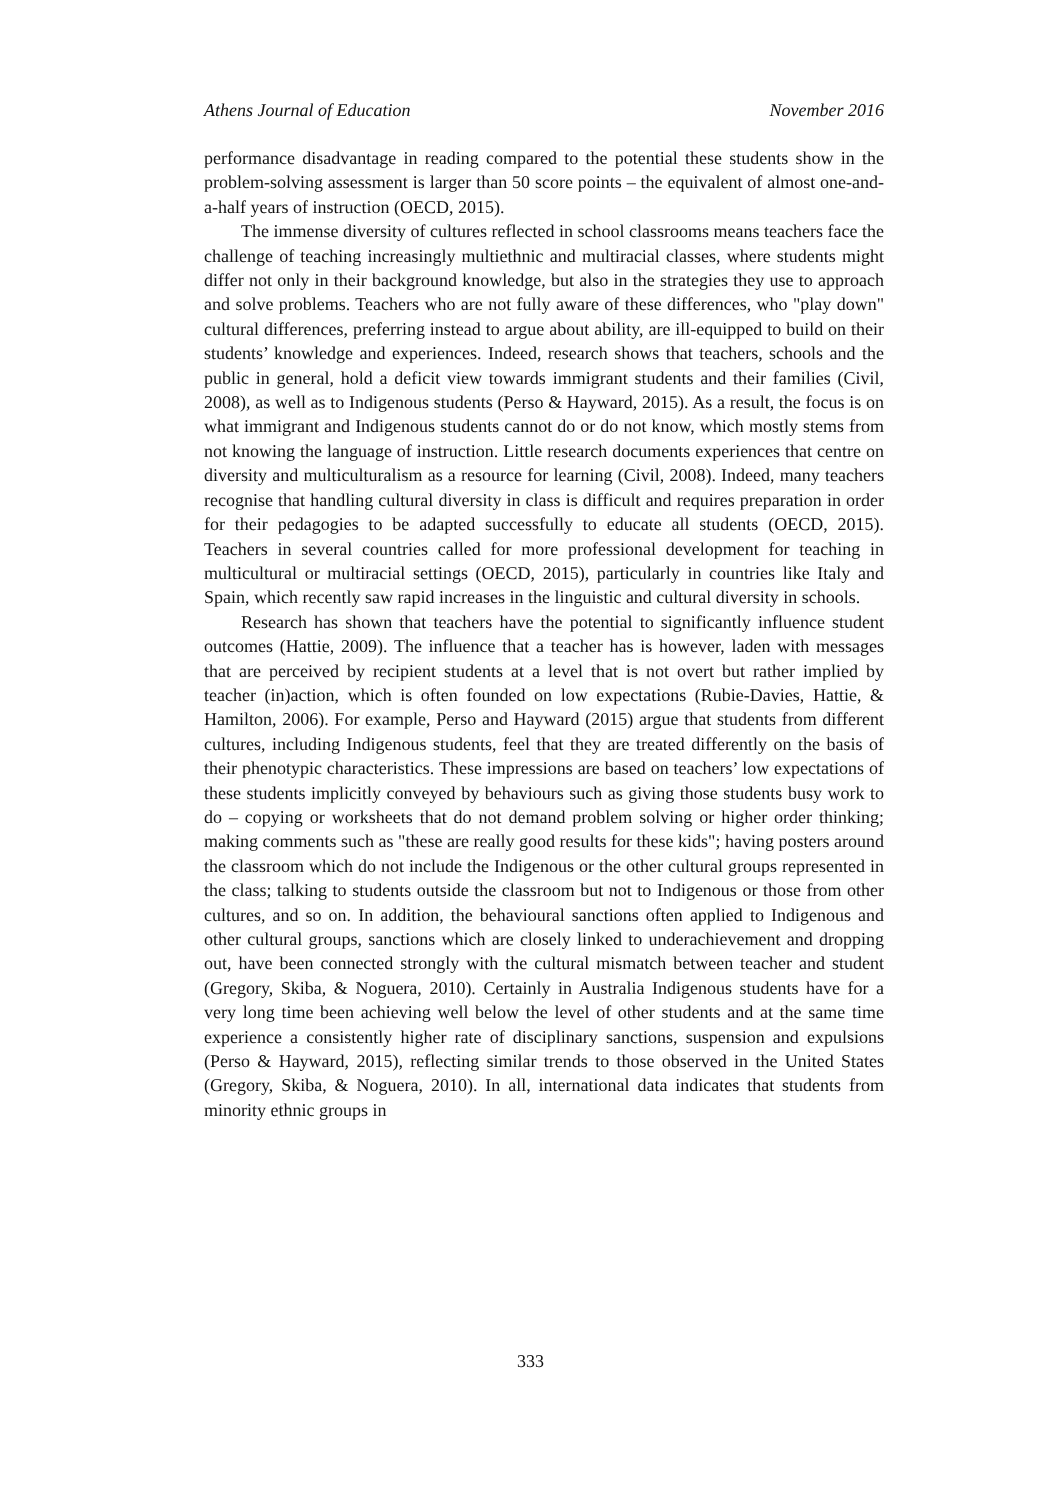Athens Journal of Education November 2016
performance disadvantage in reading compared to the potential these students show in the problem-solving assessment is larger than 50 score points – the equivalent of almost one-and-a-half years of instruction (OECD, 2015).
The immense diversity of cultures reflected in school classrooms means teachers face the challenge of teaching increasingly multiethnic and multiracial classes, where students might differ not only in their background knowledge, but also in the strategies they use to approach and solve problems. Teachers who are not fully aware of these differences, who "play down" cultural differences, preferring instead to argue about ability, are ill-equipped to build on their students’ knowledge and experiences. Indeed, research shows that teachers, schools and the public in general, hold a deficit view towards immigrant students and their families (Civil, 2008), as well as to Indigenous students (Perso & Hayward, 2015). As a result, the focus is on what immigrant and Indigenous students cannot do or do not know, which mostly stems from not knowing the language of instruction. Little research documents experiences that centre on diversity and multiculturalism as a resource for learning (Civil, 2008). Indeed, many teachers recognise that handling cultural diversity in class is difficult and requires preparation in order for their pedagogies to be adapted successfully to educate all students (OECD, 2015). Teachers in several countries called for more professional development for teaching in multicultural or multiracial settings (OECD, 2015), particularly in countries like Italy and Spain, which recently saw rapid increases in the linguistic and cultural diversity in schools.
Research has shown that teachers have the potential to significantly influence student outcomes (Hattie, 2009). The influence that a teacher has is however, laden with messages that are perceived by recipient students at a level that is not overt but rather implied by teacher (in)action, which is often founded on low expectations (Rubie-Davies, Hattie, & Hamilton, 2006). For example, Perso and Hayward (2015) argue that students from different cultures, including Indigenous students, feel that they are treated differently on the basis of their phenotypic characteristics. These impressions are based on teachers’ low expectations of these students implicitly conveyed by behaviours such as giving those students busy work to do – copying or worksheets that do not demand problem solving or higher order thinking; making comments such as "these are really good results for these kids"; having posters around the classroom which do not include the Indigenous or the other cultural groups represented in the class; talking to students outside the classroom but not to Indigenous or those from other cultures, and so on. In addition, the behavioural sanctions often applied to Indigenous and other cultural groups, sanctions which are closely linked to underachievement and dropping out, have been connected strongly with the cultural mismatch between teacher and student (Gregory, Skiba, & Noguera, 2010). Certainly in Australia Indigenous students have for a very long time been achieving well below the level of other students and at the same time experience a consistently higher rate of disciplinary sanctions, suspension and expulsions (Perso & Hayward, 2015), reflecting similar trends to those observed in the United States (Gregory, Skiba, & Noguera, 2010). In all, international data indicates that students from minority ethnic groups in
333